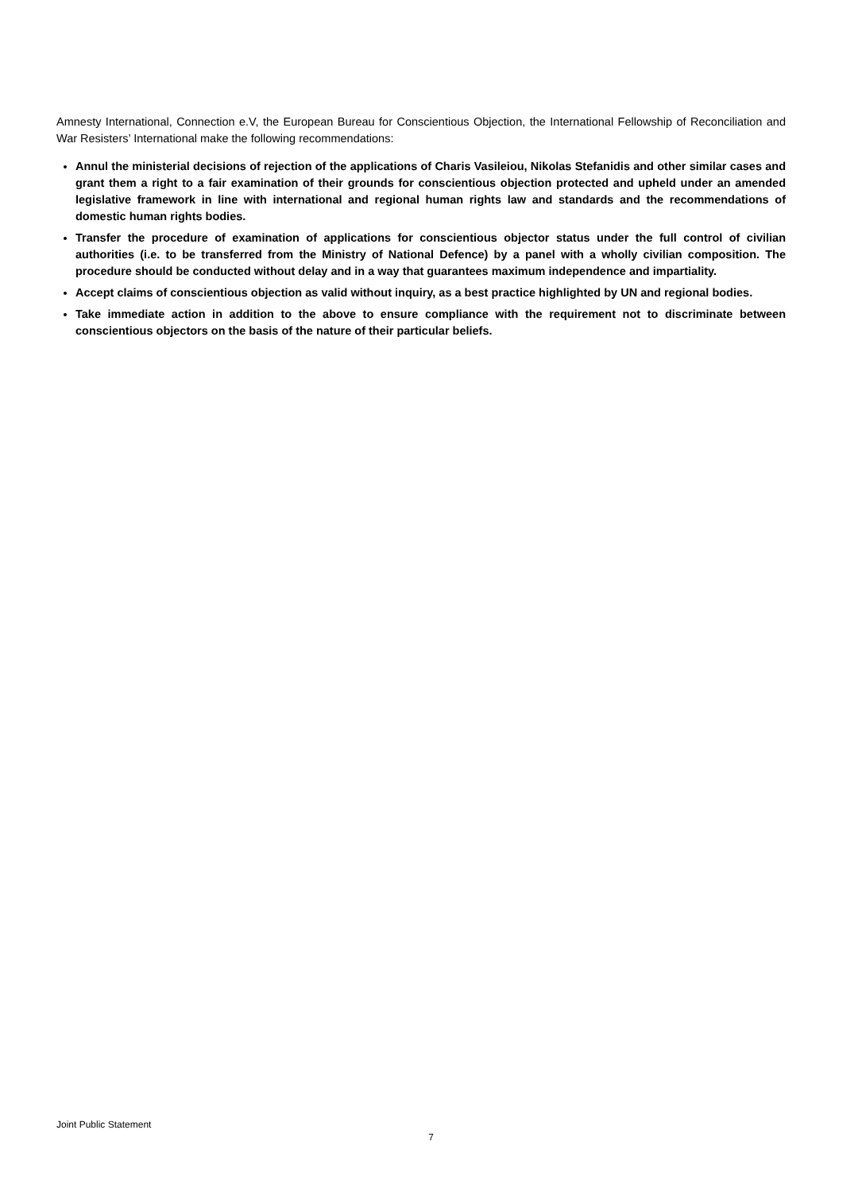Amnesty International, Connection e.V, the European Bureau for Conscientious Objection, the International Fellowship of Reconciliation and War Resisters’ International make the following recommendations:
Annul the ministerial decisions of rejection of the applications of Charis Vasileiou, Nikolas Stefanidis and other similar cases and grant them a right to a fair examination of their grounds for conscientious objection protected and upheld under an amended legislative framework in line with international and regional human rights law and standards and the recommendations of domestic human rights bodies.
Transfer the procedure of examination of applications for conscientious objector status under the full control of civilian authorities (i.e. to be transferred from the Ministry of National Defence) by a panel with a wholly civilian composition. The procedure should be conducted without delay and in a way that guarantees maximum independence and impartiality.
Accept claims of conscientious objection as valid without inquiry, as a best practice highlighted by UN and regional bodies.
Take immediate action in addition to the above to ensure compliance with the requirement not to discriminate between conscientious objectors on the basis of the nature of their particular beliefs.
Joint Public Statement
7